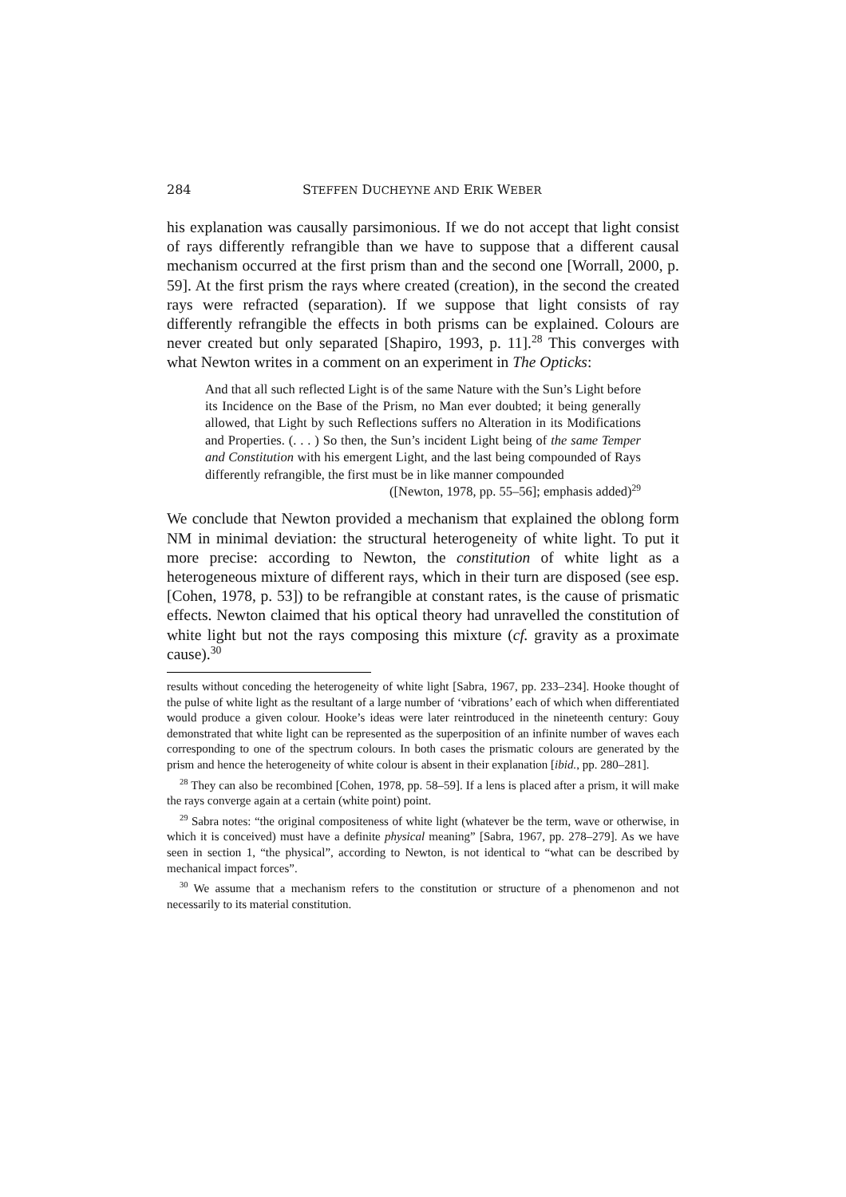284 STEFFEN DUCHEYNE AND ERIK WEBER
his explanation was causally parsimonious. If we do not accept that light consist of rays differently refrangible than we have to suppose that a different causal mechanism occurred at the first prism than and the second one [Worrall, 2000, p. 59]. At the first prism the rays where created (creation), in the second the created rays were refracted (separation). If we suppose that light consists of ray differently refrangible the effects in both prisms can be explained. Colours are never created but only separated [Shapiro, 1993, p. 11].<sup>28</sup> This converges with what Newton writes in a comment on an experiment in The Opticks:
And that all such reflected Light is of the same Nature with the Sun’s Light before its Incidence on the Base of the Prism, no Man ever doubted; it being generally allowed, that Light by such Reflections suffers no Alteration in its Modifications and Properties. (. . . ) So then, the Sun’s incident Light being of the same Temper and Constitution with his emergent Light, and the last being compounded of Rays differently refrangible, the first must be in like manner compounded
([Newton, 1978, pp. 55–56]; emphasis added)<sup>29</sup>
We conclude that Newton provided a mechanism that explained the oblong form NM in minimal deviation: the structural heterogeneity of white light. To put it more precise: according to Newton, the constitution of white light as a heterogeneous mixture of different rays, which in their turn are disposed (see esp. [Cohen, 1978, p. 53]) to be refrangible at constant rates, is the cause of prismatic effects. Newton claimed that his optical theory had unravelled the constitution of white light but not the rays composing this mixture (cf. gravity as a proximate cause).<sup>30</sup>
results without conceding the heterogeneity of white light [Sabra, 1967, pp. 233–234]. Hooke thought of the pulse of white light as the resultant of a large number of ‘vibrations’ each of which when differentiated would produce a given colour. Hooke’s ideas were later reintroduced in the nineteenth century: Gouy demonstrated that white light can be represented as the superposition of an infinite number of waves each corresponding to one of the spectrum colours. In both cases the prismatic colours are generated by the prism and hence the heterogeneity of white colour is absent in their explanation [ibid., pp. 280–281].
<sup>28</sup> They can also be recombined [Cohen, 1978, pp. 58–59]. If a lens is placed after a prism, it will make the rays converge again at a certain (white point) point.
<sup>29</sup> Sabra notes: “the original compositeness of white light (whatever be the term, wave or otherwise, in which it is conceived) must have a definite physical meaning” [Sabra, 1967, pp. 278–279]. As we have seen in section 1, “the physical”, according to Newton, is not identical to “what can be described by mechanical impact forces”.
<sup>30</sup> We assume that a mechanism refers to the constitution or structure of a phenomenon and not necessarily to its material constitution.